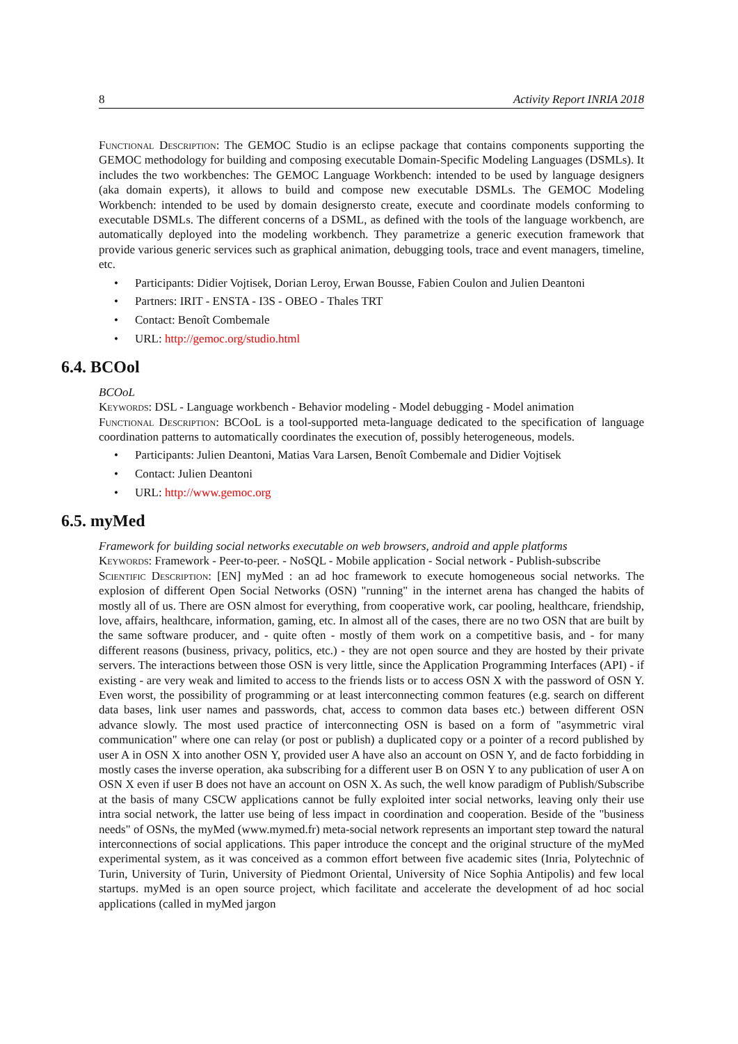8 Activity Report INRIA 2018
Functional Description: The GEMOC Studio is an eclipse package that contains components supporting the GEMOC methodology for building and composing executable Domain-Specific Modeling Languages (DSMLs). It includes the two workbenches: The GEMOC Language Workbench: intended to be used by language designers (aka domain experts), it allows to build and compose new executable DSMLs. The GEMOC Modeling Workbench: intended to be used by domain designersto create, execute and coordinate models conforming to executable DSMLs. The different concerns of a DSML, as defined with the tools of the language workbench, are automatically deployed into the modeling workbench. They parametrize a generic execution framework that provide various generic services such as graphical animation, debugging tools, trace and event managers, timeline, etc.
• Participants: Didier Vojtisek, Dorian Leroy, Erwan Bousse, Fabien Coulon and Julien Deantoni
• Partners: IRIT - ENSTA - I3S - OBEO - Thales TRT
• Contact: Benoît Combemale
• URL: http://gemoc.org/studio.html
6.4. BCOol
BCOoL
Keywords: DSL - Language workbench - Behavior modeling - Model debugging - Model animation
Functional Description: BCOoL is a tool-supported meta-language dedicated to the specification of language coordination patterns to automatically coordinates the execution of, possibly heterogeneous, models.
• Participants: Julien Deantoni, Matias Vara Larsen, Benoît Combemale and Didier Vojtisek
• Contact: Julien Deantoni
• URL: http://www.gemoc.org
6.5. myMed
Framework for building social networks executable on web browsers, android and apple platforms
Keywords: Framework - Peer-to-peer. - NoSQL - Mobile application - Social network - Publish-subscribe
Scientific Description: [EN] myMed : an ad hoc framework to execute homogeneous social networks. The explosion of different Open Social Networks (OSN) "running" in the internet arena has changed the habits of mostly all of us. There are OSN almost for everything, from cooperative work, car pooling, healthcare, friendship, love, affairs, healthcare, information, gaming, etc. In almost all of the cases, there are no two OSN that are built by the same software producer, and - quite often - mostly of them work on a competitive basis, and - for many different reasons (business, privacy, politics, etc.) - they are not open source and they are hosted by their private servers. The interactions between those OSN is very little, since the Application Programming Interfaces (API) - if existing - are very weak and limited to access to the friends lists or to access OSN X with the password of OSN Y. Even worst, the possibility of programming or at least interconnecting common features (e.g. search on different data bases, link user names and passwords, chat, access to common data bases etc.) between different OSN advance slowly. The most used practice of interconnecting OSN is based on a form of "asymmetric viral communication" where one can relay (or post or publish) a duplicated copy or a pointer of a record published by user A in OSN X into another OSN Y, provided user A have also an account on OSN Y, and de facto forbidding in mostly cases the inverse operation, aka subscribing for a different user B on OSN Y to any publication of user A on OSN X even if user B does not have an account on OSN X. As such, the well know paradigm of Publish/Subscribe at the basis of many CSCW applications cannot be fully exploited inter social networks, leaving only their use intra social network, the latter use being of less impact in coordination and cooperation. Beside of the "business needs" of OSNs, the myMed (www.mymed.fr) meta-social network represents an important step toward the natural interconnections of social applications. This paper introduce the concept and the original structure of the myMed experimental system, as it was conceived as a common effort between five academic sites (Inria, Polytechnic of Turin, University of Turin, University of Piedmont Oriental, University of Nice Sophia Antipolis) and few local startups. myMed is an open source project, which facilitate and accelerate the development of ad hoc social applications (called in myMed jargon